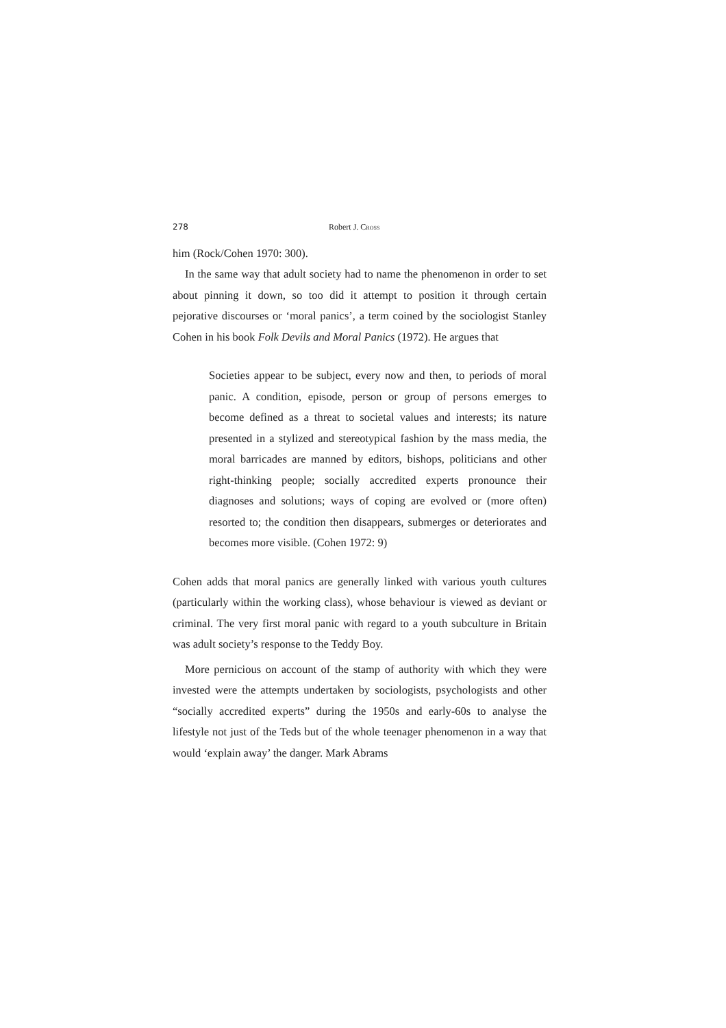278 Robert J. CROSS
him (Rock/Cohen 1970: 300).
In the same way that adult society had to name the phenomenon in order to set about pinning it down, so too did it attempt to position it through certain pejorative discourses or ‘moral panics’, a term coined by the sociologist Stanley Cohen in his book Folk Devils and Moral Panics (1972). He argues that
Societies appear to be subject, every now and then, to periods of moral panic. A condition, episode, person or group of persons emerges to become defined as a threat to societal values and interests; its nature presented in a stylized and stereotypical fashion by the mass media, the moral barricades are manned by editors, bishops, politicians and other right-thinking people; socially accredited experts pronounce their diagnoses and solutions; ways of coping are evolved or (more often) resorted to; the condition then disappears, submerges or deteriorates and becomes more visible. (Cohen 1972: 9)
Cohen adds that moral panics are generally linked with various youth cultures (particularly within the working class), whose behaviour is viewed as deviant or criminal. The very first moral panic with regard to a youth subculture in Britain was adult society’s response to the Teddy Boy.
More pernicious on account of the stamp of authority with which they were invested were the attempts undertaken by sociologists, psychologists and other “socially accredited experts” during the 1950s and early-60s to analyse the lifestyle not just of the Teds but of the whole teenager phenomenon in a way that would ‘explain away’ the danger. Mark Abrams